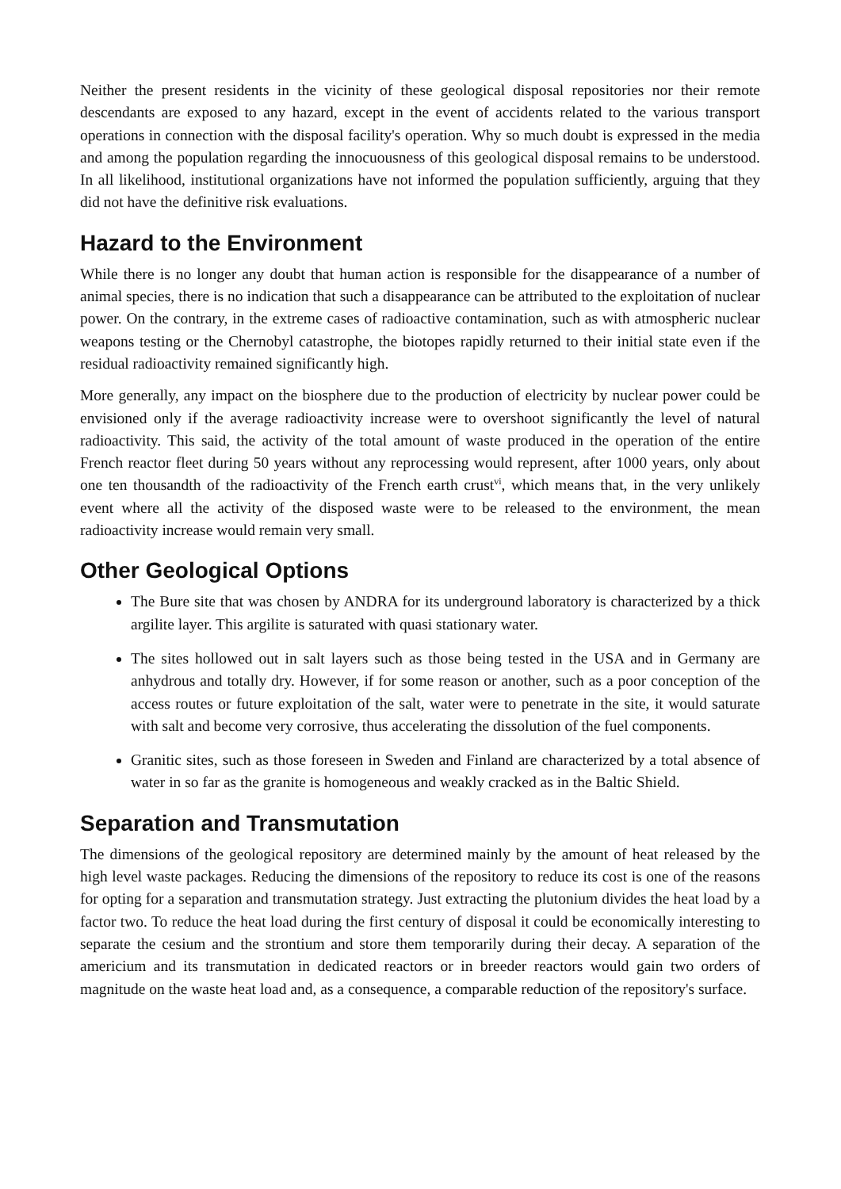Neither the present residents in the vicinity of these geological disposal repositories nor their remote descendants are exposed to any hazard, except in the event of accidents related to the various transport operations in connection with the disposal facility's operation. Why so much doubt is expressed in the media and among the population regarding the innocuousness of this geological disposal remains to be understood. In all likelihood, institutional organizations have not informed the population sufficiently, arguing that they did not have the definitive risk evaluations.
Hazard to the Environment
While there is no longer any doubt that human action is responsible for the disappearance of a number of animal species, there is no indication that such a disappearance can be attributed to the exploitation of nuclear power. On the contrary, in the extreme cases of radioactive contamination, such as with atmospheric nuclear weapons testing or the Chernobyl catastrophe, the biotopes rapidly returned to their initial state even if the residual radioactivity remained significantly high.
More generally, any impact on the biosphere due to the production of electricity by nuclear power could be envisioned only if the average radioactivity increase were to overshoot significantly the level of natural radioactivity. This said, the activity of the total amount of waste produced in the operation of the entire French reactor fleet during 50 years without any reprocessing would represent, after 1000 years, only about one ten thousandth of the radioactivity of the French earth crust<sup>vi</sup>, which means that, in the very unlikely event where all the activity of the disposed waste were to be released to the environment, the mean radioactivity increase would remain very small.
Other Geological Options
The Bure site that was chosen by ANDRA for its underground laboratory is characterized by a thick argilite layer. This argilite is saturated with quasi stationary water.
The sites hollowed out in salt layers such as those being tested in the USA and in Germany are anhydrous and totally dry. However, if for some reason or another, such as a poor conception of the access routes or future exploitation of the salt, water were to penetrate in the site, it would saturate with salt and become very corrosive, thus accelerating the dissolution of the fuel components.
Granitic sites, such as those foreseen in Sweden and Finland are characterized by a total absence of water in so far as the granite is homogeneous and weakly cracked as in the Baltic Shield.
Separation and Transmutation
The dimensions of the geological repository are determined mainly by the amount of heat released by the high level waste packages. Reducing the dimensions of the repository to reduce its cost is one of the reasons for opting for a separation and transmutation strategy. Just extracting the plutonium divides the heat load by a factor two. To reduce the heat load during the first century of disposal it could be economically interesting to separate the cesium and the strontium and store them temporarily during their decay. A separation of the americium and its transmutation in dedicated reactors or in breeder reactors would gain two orders of magnitude on the waste heat load and, as a consequence, a comparable reduction of the repository's surface.